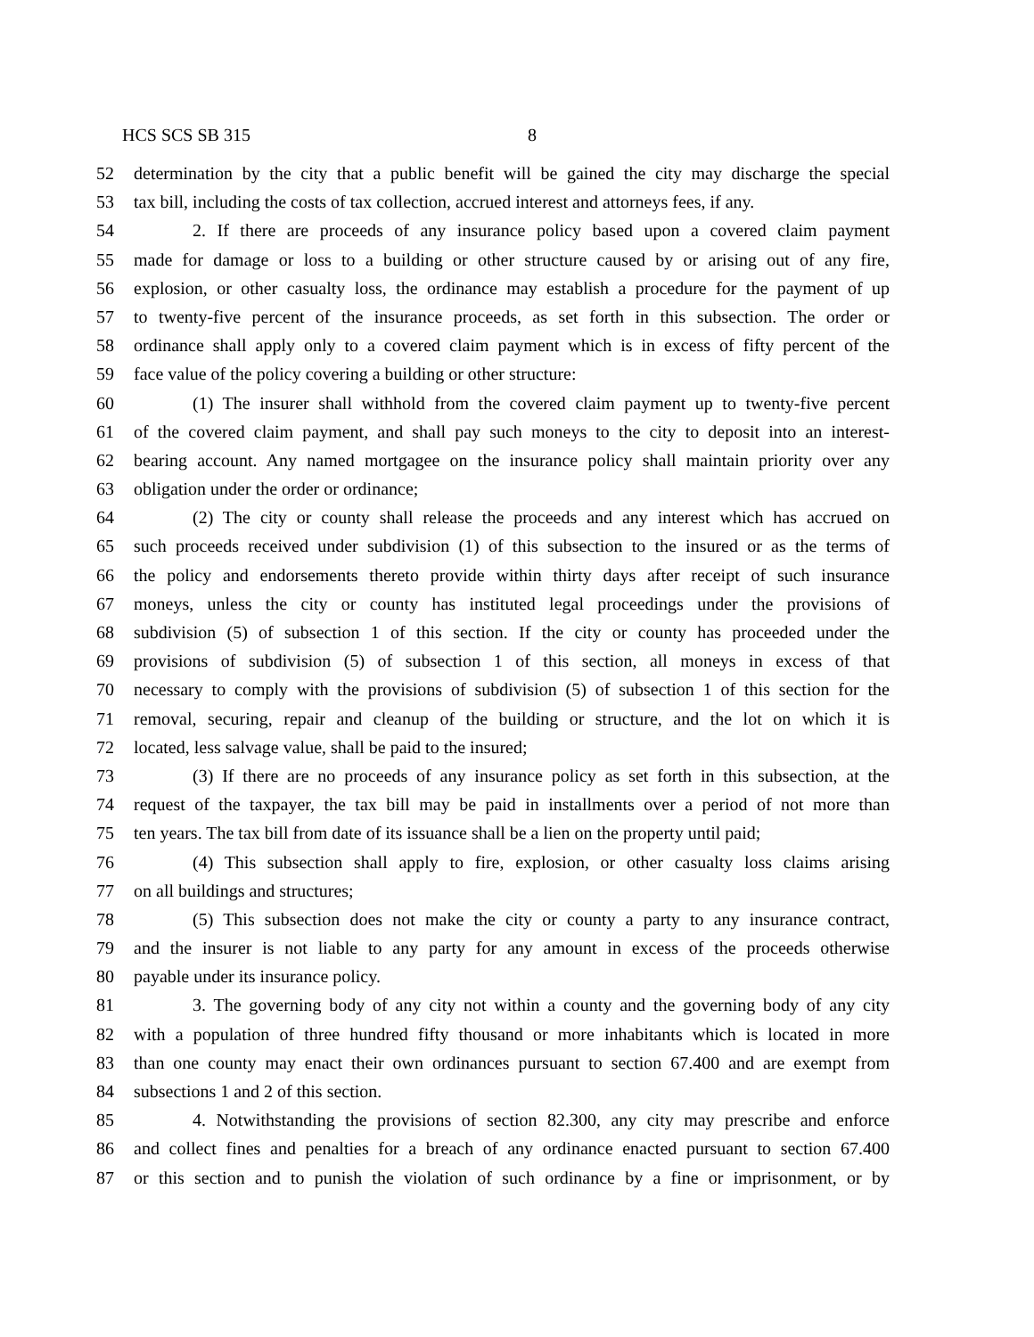HCS SCS SB 315 8
52 determination by the city that a public benefit will be gained the city may discharge the special
53 tax bill, including the costs of tax collection, accrued interest and attorneys fees, if any.
54 2. If there are proceeds of any insurance policy based upon a covered claim payment
55 made for damage or loss to a building or other structure caused by or arising out of any fire,
56 explosion, or other casualty loss, the ordinance may establish a procedure for the payment of up
57 to twenty-five percent of the insurance proceeds, as set forth in this subsection. The order or
58 ordinance shall apply only to a covered claim payment which is in excess of fifty percent of the
59 face value of the policy covering a building or other structure:
60 (1) The insurer shall withhold from the covered claim payment up to twenty-five percent
61 of the covered claim payment, and shall pay such moneys to the city to deposit into an interest-
62 bearing account. Any named mortgagee on the insurance policy shall maintain priority over any
63 obligation under the order or ordinance;
64 (2) The city or county shall release the proceeds and any interest which has accrued on
65 such proceeds received under subdivision (1) of this subsection to the insured or as the terms of
66 the policy and endorsements thereto provide within thirty days after receipt of such insurance
67 moneys, unless the city or county has instituted legal proceedings under the provisions of
68 subdivision (5) of subsection 1 of this section. If the city or county has proceeded under the
69 provisions of subdivision (5) of subsection 1 of this section, all moneys in excess of that
70 necessary to comply with the provisions of subdivision (5) of subsection 1 of this section for the
71 removal, securing, repair and cleanup of the building or structure, and the lot on which it is
72 located, less salvage value, shall be paid to the insured;
73 (3) If there are no proceeds of any insurance policy as set forth in this subsection, at the
74 request of the taxpayer, the tax bill may be paid in installments over a period of not more than
75 ten years. The tax bill from date of its issuance shall be a lien on the property until paid;
76 (4) This subsection shall apply to fire, explosion, or other casualty loss claims arising
77 on all buildings and structures;
78 (5) This subsection does not make the city or county a party to any insurance contract,
79 and the insurer is not liable to any party for any amount in excess of the proceeds otherwise
80 payable under its insurance policy.
81 3. The governing body of any city not within a county and the governing body of any city
82 with a population of three hundred fifty thousand or more inhabitants which is located in more
83 than one county may enact their own ordinances pursuant to section 67.400 and are exempt from
84 subsections 1 and 2 of this section.
85 4. Notwithstanding the provisions of section 82.300, any city may prescribe and enforce
86 and collect fines and penalties for a breach of any ordinance enacted pursuant to section 67.400
87 or this section and to punish the violation of such ordinance by a fine or imprisonment, or by